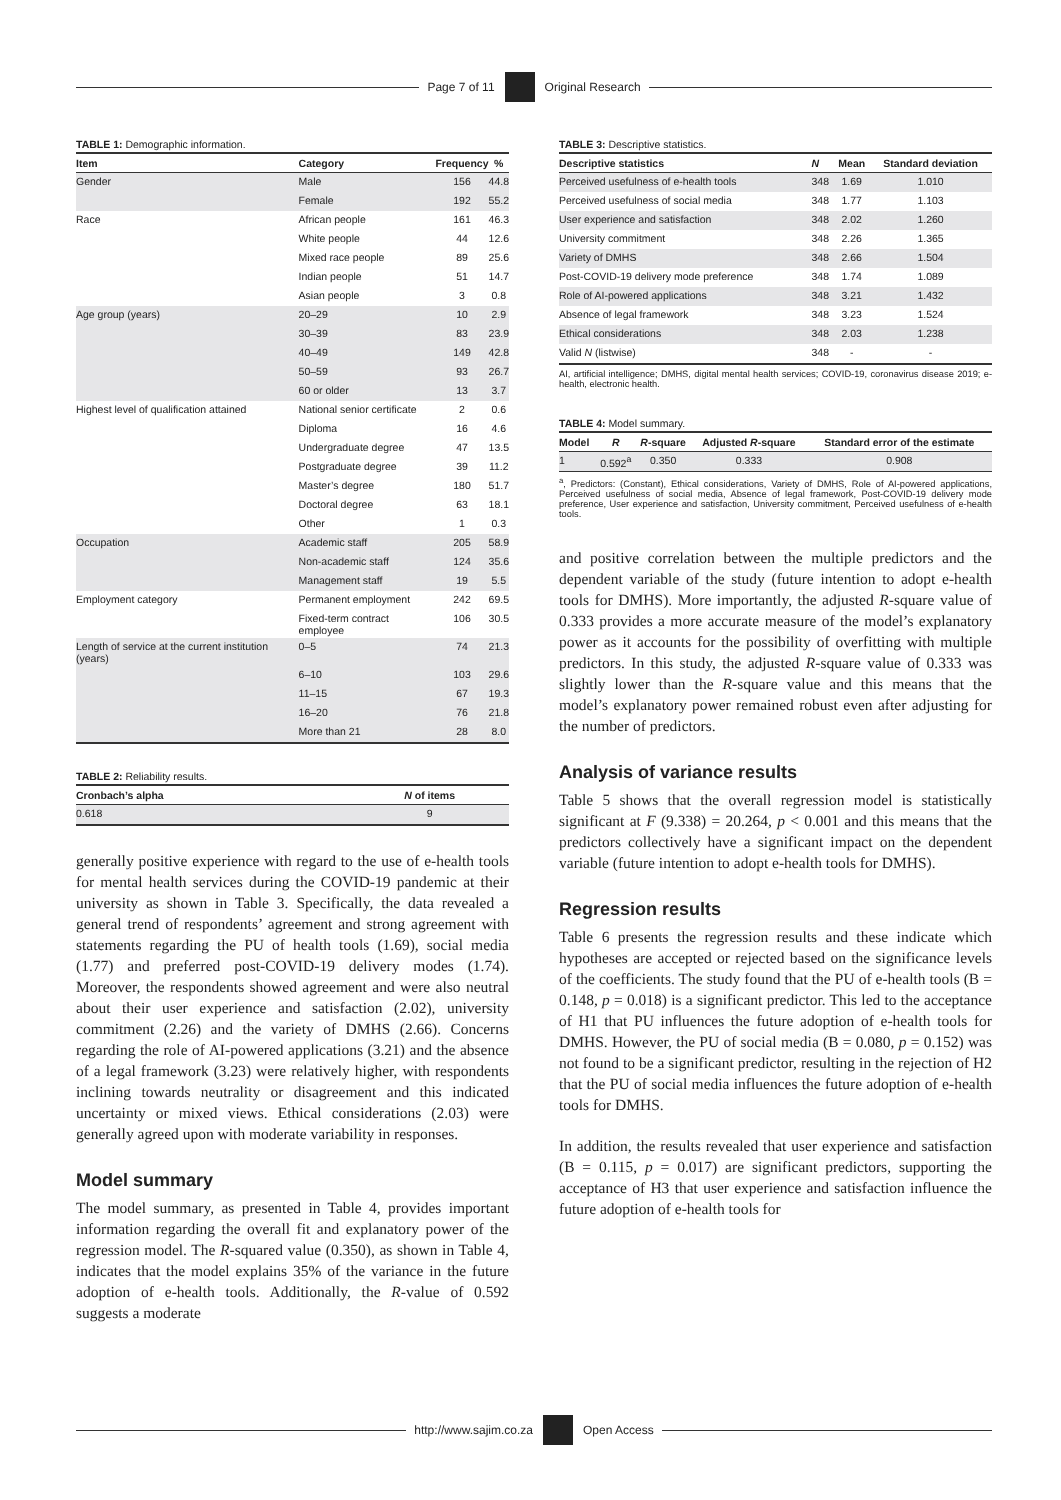Page 7 of 11
Original Research
TABLE 1: Demographic information.
| Item | Category | Frequency | % |
| --- | --- | --- | --- |
| Gender | Male | 156 | 44.8 |
| | Female | 192 | 55.2 |
| Race | African people | 161 | 46.3 |
| | White people | 44 | 12.6 |
| | Mixed race people | 89 | 25.6 |
| | Indian people | 51 | 14.7 |
| | Asian people | 3 | 0.8 |
| Age group (years) | 20–29 | 10 | 2.9 |
| | 30–39 | 83 | 23.9 |
| | 40–49 | 149 | 42.8 |
| | 50–59 | 93 | 26.7 |
| | 60 or older | 13 | 3.7 |
| Highest level of qualification attained | National senior certificate | 2 | 0.6 |
| | Diploma | 16 | 4.6 |
| | Undergraduate degree | 47 | 13.5 |
| | Postgraduate degree | 39 | 11.2 |
| | Master’s degree | 180 | 51.7 |
| | Doctoral degree | 63 | 18.1 |
| | Other | 1 | 0.3 |
| Occupation | Academic staff | 205 | 58.9 |
| | Non-academic staff | 124 | 35.6 |
| | Management staff | 19 | 5.5 |
| Employment category | Permanent employment | 242 | 69.5 |
| | Fixed-term contract employee | 106 | 30.5 |
| Length of service at the current institution (years) | 0–5 | 74 | 21.3 |
| | 6–10 | 103 | 29.6 |
| | 11–15 | 67 | 19.3 |
| | 16–20 | 76 | 21.8 |
| | More than 21 | 28 | 8.0 |
TABLE 2: Reliability results.
| Cronbach’s alpha | N of items |
| --- | --- |
| 0.618 | 9 |
generally positive experience with regard to the use of e-health tools for mental health services during the COVID-19 pandemic at their university as shown in Table 3. Specifically, the data revealed a general trend of respondents’ agreement and strong agreement with statements regarding the PU of health tools (1.69), social media (1.77) and preferred post-COVID-19 delivery modes (1.74). Moreover, the respondents showed agreement and were also neutral about their user experience and satisfaction (2.02), university commitment (2.26) and the variety of DMHS (2.66). Concerns regarding the role of AI-powered applications (3.21) and the absence of a legal framework (3.23) were relatively higher, with respondents inclining towards neutrality or disagreement and this indicated uncertainty or mixed views. Ethical considerations (2.03) were generally agreed upon with moderate variability in responses.
Model summary
The model summary, as presented in Table 4, provides important information regarding the overall fit and explanatory power of the regression model. The R-squared value (0.350), as shown in Table 4, indicates that the model explains 35% of the variance in the future adoption of e-health tools. Additionally, the R-value of 0.592 suggests a moderate
TABLE 3: Descriptive statistics.
| Descriptive statistics | N | Mean | Standard deviation |
| --- | --- | --- | --- |
| Perceived usefulness of e-health tools | 348 | 1.69 | 1.010 |
| Perceived usefulness of social media | 348 | 1.77 | 1.103 |
| User experience and satisfaction | 348 | 2.02 | 1.260 |
| University commitment | 348 | 2.26 | 1.365 |
| Variety of DMHS | 348 | 2.66 | 1.504 |
| Post-COVID-19 delivery mode preference | 348 | 1.74 | 1.089 |
| Role of AI-powered applications | 348 | 3.21 | 1.432 |
| Absence of legal framework | 348 | 3.23 | 1.524 |
| Ethical considerations | 348 | 2.03 | 1.238 |
| Valid N (listwise) | 348 | - | - |
AI, artificial intelligence; DMHS, digital mental health services; COVID-19, coronavirus disease 2019; e-health, electronic health.
TABLE 4: Model summary.
| Model | R | R -square | Adjusted R -square | Standard error of the estimate |
| --- | --- | --- | --- | --- |
| 1 | 0.592<sup>a</sup> | 0.350 | 0.333 | 0.908 |
<sup>a</sup>, Predictors: (Constant), Ethical considerations, Variety of DMHS, Role of AI-powered applications, Perceived usefulness of social media, Absence of legal framework, Post-COVID-19 delivery mode preference, User experience and satisfaction, University commitment, Perceived usefulness of e-health tools.
and positive correlation between the multiple predictors and the dependent variable of the study (future intention to adopt e-health tools for DMHS). More importantly, the adjusted R-square value of 0.333 provides a more accurate measure of the model’s explanatory power as it accounts for the possibility of overfitting with multiple predictors. In this study, the adjusted R-square value of 0.333 was slightly lower than the R-square value and this means that the model’s explanatory power remained robust even after adjusting for the number of predictors.
Analysis of variance results
Table 5 shows that the overall regression model is statistically significant at F (9.338) = 20.264, p < 0.001 and this means that the predictors collectively have a significant impact on the dependent variable (future intention to adopt e-health tools for DMHS).
Regression results
Table 6 presents the regression results and these indicate which hypotheses are accepted or rejected based on the significance levels of the coefficients. The study found that the PU of e-health tools (B = 0.148, p = 0.018) is a significant predictor. This led to the acceptance of H1 that PU influences the future adoption of e-health tools for DMHS. However, the PU of social media (B = 0.080, p = 0.152) was not found to be a significant predictor, resulting in the rejection of H2 that the PU of social media influences the future adoption of e-health tools for DMHS.
In addition, the results revealed that user experience and satisfaction (B = 0.115, p = 0.017) are significant predictors, supporting the acceptance of H3 that user experience and satisfaction influence the future adoption of e-health tools for
http://www.sajim.co.za
Open Access